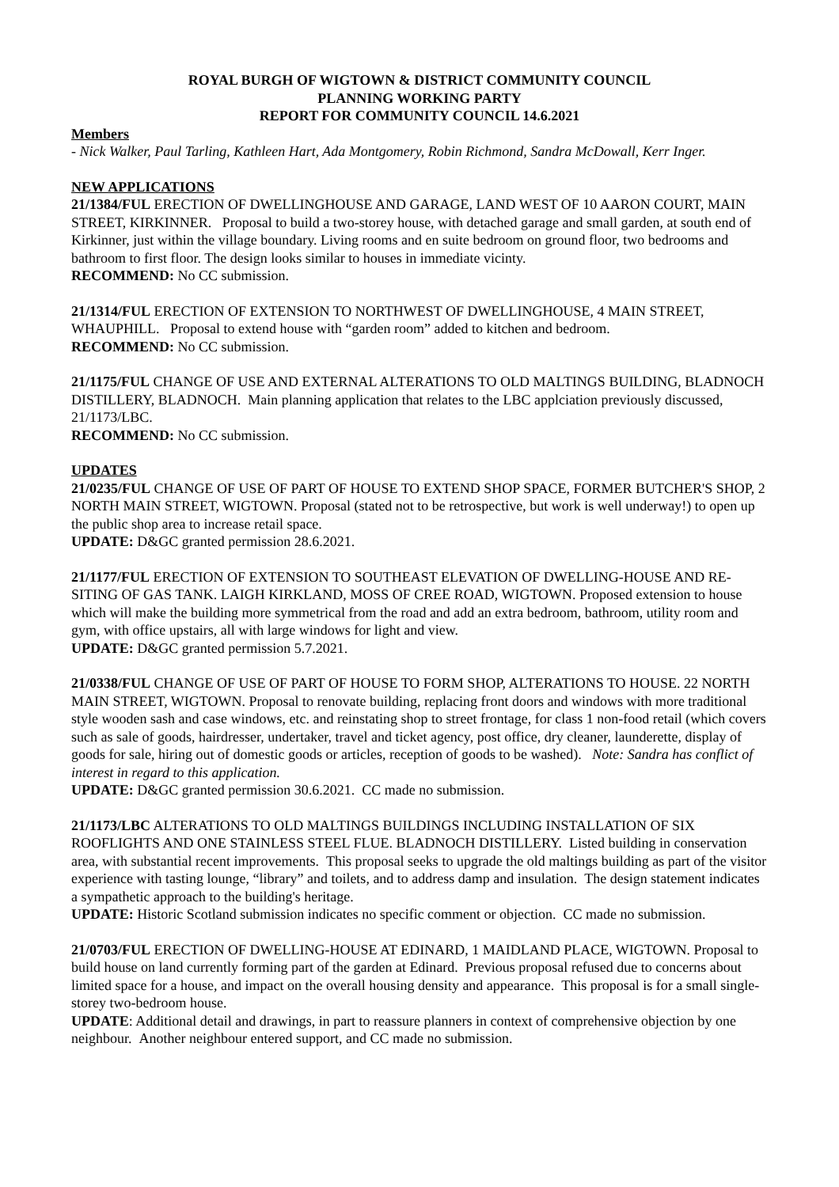ROYAL BURGH OF WIGTOWN & DISTRICT COMMUNITY COUNCIL
PLANNING WORKING PARTY
REPORT FOR COMMUNITY COUNCIL 14.6.2021
Members
- Nick Walker, Paul Tarling, Kathleen Hart, Ada Montgomery, Robin Richmond, Sandra McDowall, Kerr Inger.
NEW APPLICATIONS
21/1384/FUL ERECTION OF DWELLINGHOUSE AND GARAGE, LAND WEST OF 10 AARON COURT, MAIN STREET, KIRKINNER. Proposal to build a two-storey house, with detached garage and small garden, at south end of Kirkinner, just within the village boundary. Living rooms and en suite bedroom on ground floor, two bedrooms and bathroom to first floor. The design looks similar to houses in immediate vicinty.
RECOMMEND: No CC submission.
21/1314/FUL ERECTION OF EXTENSION TO NORTHWEST OF DWELLINGHOUSE, 4 MAIN STREET, WHAUPHILL. Proposal to extend house with “garden room” added to kitchen and bedroom.
RECOMMEND: No CC submission.
21/1175/FUL CHANGE OF USE AND EXTERNAL ALTERATIONS TO OLD MALTINGS BUILDING, BLADNOCH DISTILLERY, BLADNOCH. Main planning application that relates to the LBC applciation previously discussed, 21/1173/LBC.
RECOMMEND: No CC submission.
UPDATES
21/0235/FUL CHANGE OF USE OF PART OF HOUSE TO EXTEND SHOP SPACE, FORMER BUTCHER'S SHOP, 2 NORTH MAIN STREET, WIGTOWN. Proposal (stated not to be retrospective, but work is well underway!) to open up the public shop area to increase retail space.
UPDATE: D&GC granted permission 28.6.2021.
21/1177/FUL ERECTION OF EXTENSION TO SOUTHEAST ELEVATION OF DWELLING-HOUSE AND RE-SITING OF GAS TANK. LAIGH KIRKLAND, MOSS OF CREE ROAD, WIGTOWN. Proposed extension to house which will make the building more symmetrical from the road and add an extra bedroom, bathroom, utility room and gym, with office upstairs, all with large windows for light and view.
UPDATE: D&GC granted permission 5.7.2021.
21/0338/FUL CHANGE OF USE OF PART OF HOUSE TO FORM SHOP, ALTERATIONS TO HOUSE. 22 NORTH MAIN STREET, WIGTOWN. Proposal to renovate building, replacing front doors and windows with more traditional style wooden sash and case windows, etc. and reinstating shop to street frontage, for class 1 non-food retail (which covers such as sale of goods, hairdresser, undertaker, travel and ticket agency, post office, dry cleaner, launderette, display of goods for sale, hiring out of domestic goods or articles, reception of goods to be washed). Note: Sandra has conflict of interest in regard to this application.
UPDATE: D&GC granted permission 30.6.2021. CC made no submission.
21/1173/LBC ALTERATIONS TO OLD MALTINGS BUILDINGS INCLUDING INSTALLATION OF SIX ROOFLIGHTS AND ONE STAINLESS STEEL FLUE. BLADNOCH DISTILLERY. Listed building in conservation area, with substantial recent improvements. This proposal seeks to upgrade the old maltings building as part of the visitor experience with tasting lounge, “library” and toilets, and to address damp and insulation. The design statement indicates a sympathetic approach to the building's heritage.
UPDATE: Historic Scotland submission indicates no specific comment or objection. CC made no submission.
21/0703/FUL ERECTION OF DWELLING-HOUSE AT EDINARD, 1 MAIDLAND PLACE, WIGTOWN. Proposal to build house on land currently forming part of the garden at Edinard. Previous proposal refused due to concerns about limited space for a house, and impact on the overall housing density and appearance. This proposal is for a small single-storey two-bedroom house.
UPDATE: Additional detail and drawings, in part to reassure planners in context of comprehensive objection by one neighbour. Another neighbour entered support, and CC made no submission.